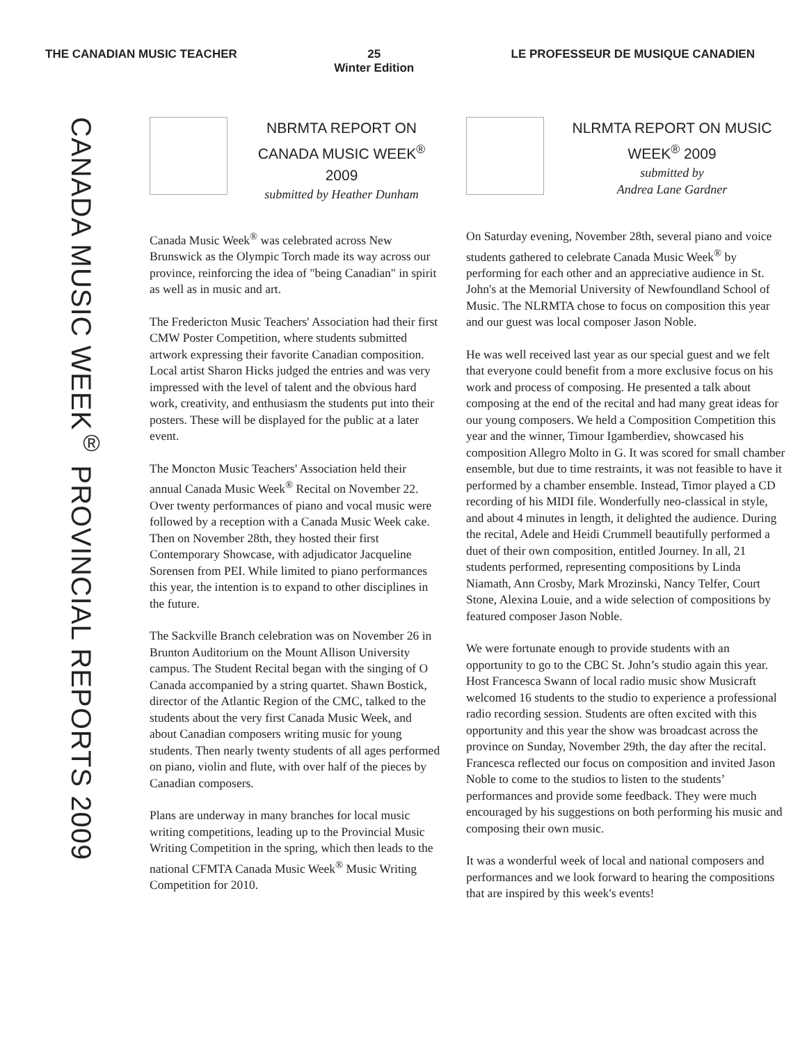THE CANADIAN MUSIC TEACHER 25
Winter Edition
LE PROFESSEUR DE MUSIQUE CANADIEN
CANADA MUSIC WEEK<sup>®</sup> PROVINCIAL REPORTS 2009
NBRMTA REPORT ON CANADA MUSIC WEEK<sup>®</sup> 2009
submitted by Heather Dunham
Canada Music Week<sup>®</sup> was celebrated across New Brunswick as the Olympic Torch made its way across our province, reinforcing the idea of "being Canadian" in spirit as well as in music and art.
The Fredericton Music Teachers' Association had their first CMW Poster Competition, where students submitted artwork expressing their favorite Canadian composition. Local artist Sharon Hicks judged the entries and was very impressed with the level of talent and the obvious hard work, creativity, and enthusiasm the students put into their posters. These will be displayed for the public at a later event.
The Moncton Music Teachers' Association held their annual Canada Music Week<sup>®</sup> Recital on November 22. Over twenty performances of piano and vocal music were followed by a reception with a Canada Music Week cake. Then on November 28th, they hosted their first Contemporary Showcase, with adjudicator Jacqueline Sorensen from PEI. While limited to piano performances this year, the intention is to expand to other disciplines in the future.
The Sackville Branch celebration was on November 26 in Brunton Auditorium on the Mount Allison University campus. The Student Recital began with the singing of O Canada accompanied by a string quartet. Shawn Bostick, director of the Atlantic Region of the CMC, talked to the students about the very first Canada Music Week, and about Canadian composers writing music for young students. Then nearly twenty students of all ages performed on piano, violin and flute, with over half of the pieces by Canadian composers.
Plans are underway in many branches for local music writing competitions, leading up to the Provincial Music Writing Competition in the spring, which then leads to the national CFMTA Canada Music Week<sup>®</sup> Music Writing Competition for 2010.
NLRMTA REPORT ON MUSIC WEEK<sup>®</sup> 2009
submitted by
Andrea Lane Gardner
On Saturday evening, November 28th, several piano and voice students gathered to celebrate Canada Music Week<sup>®</sup> by performing for each other and an appreciative audience in St. John's at the Memorial University of Newfoundland School of Music. The NLRMTA chose to focus on composition this year and our guest was local composer Jason Noble.
He was well received last year as our special guest and we felt that everyone could benefit from a more exclusive focus on his work and process of composing. He presented a talk about composing at the end of the recital and had many great ideas for our young composers. We held a Composition Competition this year and the winner, Timour Igamberdiev, showcased his composition Allegro Molto in G. It was scored for small chamber ensemble, but due to time restraints, it was not feasible to have it performed by a chamber ensemble. Instead, Timor played a CD recording of his MIDI file. Wonderfully neo-classical in style, and about 4 minutes in length, it delighted the audience. During the recital, Adele and Heidi Crummell beautifully performed a duet of their own composition, entitled Journey. In all, 21 students performed, representing compositions by Linda Niamath, Ann Crosby, Mark Mrozinski, Nancy Telfer, Court Stone, Alexina Louie, and a wide selection of compositions by featured composer Jason Noble.
We were fortunate enough to provide students with an opportunity to go to the CBC St. John’s studio again this year. Host Francesca Swann of local radio music show Musicraft welcomed 16 students to the studio to experience a professional radio recording session. Students are often excited with this opportunity and this year the show was broadcast across the province on Sunday, November 29th, the day after the recital. Francesca reflected our focus on composition and invited Jason Noble to come to the studios to listen to the students’ performances and provide some feedback. They were much encouraged by his suggestions on both performing his music and composing their own music.
It was a wonderful week of local and national composers and performances and we look forward to hearing the compositions that are inspired by this week's events!